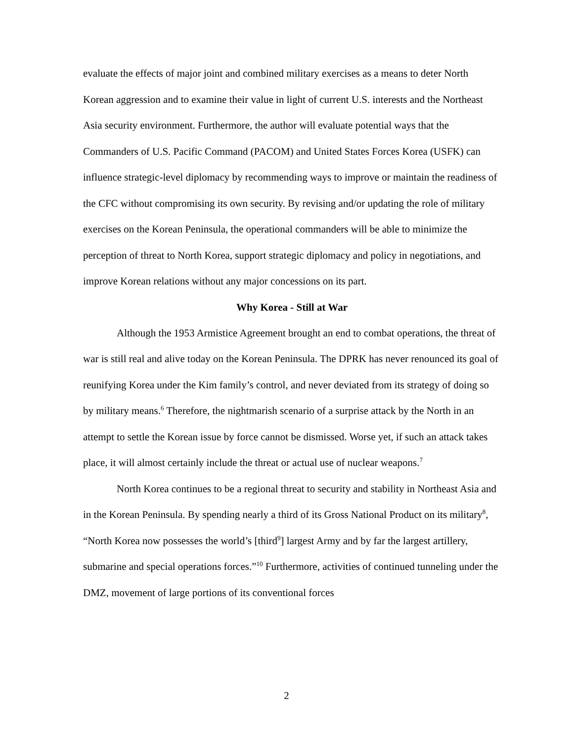evaluate the effects of major joint and combined military exercises as a means to deter North Korean aggression and to examine their value in light of current U.S. interests and the Northeast Asia security environment. Furthermore, the author will evaluate potential ways that the Commanders of U.S. Pacific Command (PACOM) and United States Forces Korea (USFK) can influence strategic-level diplomacy by recommending ways to improve or maintain the readiness of the CFC without compromising its own security. By revising and/or updating the role of military exercises on the Korean Peninsula, the operational commanders will be able to minimize the perception of threat to North Korea, support strategic diplomacy and policy in negotiations, and improve Korean relations without any major concessions on its part.
Why Korea - Still at War
Although the 1953 Armistice Agreement brought an end to combat operations, the threat of war is still real and alive today on the Korean Peninsula. The DPRK has never renounced its goal of reunifying Korea under the Kim family’s control, and never deviated from its strategy of doing so by military means.<sup>6</sup> Therefore, the nightmarish scenario of a surprise attack by the North in an attempt to settle the Korean issue by force cannot be dismissed. Worse yet, if such an attack takes place, it will almost certainly include the threat or actual use of nuclear weapons.<sup>7</sup>
North Korea continues to be a regional threat to security and stability in Northeast Asia and in the Korean Peninsula. By spending nearly a third of its Gross National Product on its military<sup>8</sup>, “North Korea now possesses the world’s [third<sup>9</sup>] largest Army and by far the largest artillery, submarine and special operations forces.”<sup>10</sup> Furthermore, activities of continued tunneling under the DMZ, movement of large portions of its conventional forces
2